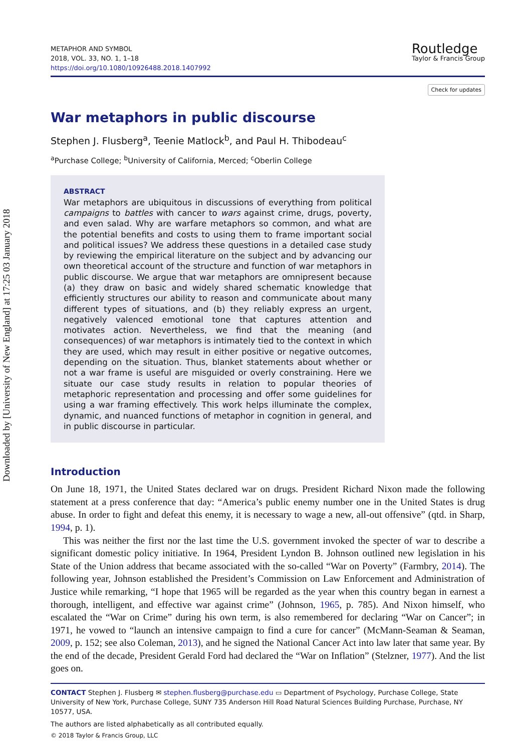Downloaded by [University of New England] at 17:25 03 January 2018
METAPHOR AND SYMBOL
2018, VOL. 33, NO. 1, 1–18
https://doi.org/10.1080/10926488.2018.1407992
Routledge
Taylor & Francis Group
Check for updates
War metaphors in public discourse
Stephen J. Flusberg<sup>a</sup>, Teenie Matlock<sup>b</sup>, and Paul H. Thibodeau<sup>c</sup>
<sup>a</sup> Purchase College; <sup>b</sup>University of California, Merced; <sup>c</sup>Oberlin College
ABSTRACT
War metaphors are ubiquitous in discussions of everything from political campaigns to battles with cancer to wars against crime, drugs, poverty, and even salad. Why are warfare metaphors so common, and what are the potential benefits and costs to using them to frame important social and political issues? We address these questions in a detailed case study by reviewing the empirical literature on the subject and by advancing our own theoretical account of the structure and function of war metaphors in public discourse. We argue that war metaphors are omnipresent because (a) they draw on basic and widely shared schematic knowledge that efficiently structures our ability to reason and communicate about many different types of situations, and (b) they reliably express an urgent, negatively valenced emotional tone that captures attention and motivates action. Nevertheless, we find that the meaning (and consequences) of war metaphors is intimately tied to the context in which they are used, which may result in either positive or negative outcomes, depending on the situation. Thus, blanket statements about whether or not a war frame is useful are misguided or overly constraining. Here we situate our case study results in relation to popular theories of metaphoric representation and processing and offer some guidelines for using a war framing effectively. This work helps illuminate the complex, dynamic, and nuanced functions of metaphor in cognition in general, and in public discourse in particular.
Introduction
On June 18, 1971, the United States declared war on drugs. President Richard Nixon made the following statement at a press conference that day: “America’s public enemy number one in the United States is drug abuse. In order to fight and defeat this enemy, it is necessary to wage a new, all-out offensive” (qtd. in Sharp, 1994, p. 1).
This was neither the first nor the last time the U.S. government invoked the specter of war to describe a significant domestic policy initiative. In 1964, President Lyndon B. Johnson outlined new legislation in his State of the Union address that became associated with the so-called “War on Poverty” (Farmbry, 2014). The following year, Johnson established the President’s Commission on Law Enforcement and Administration of Justice while remarking, “I hope that 1965 will be regarded as the year when this country began in earnest a thorough, intelligent, and effective war against crime” (Johnson, 1965, p. 785). And Nixon himself, who escalated the “War on Crime” during his own term, is also remembered for declaring “War on Cancer”; in 1971, he vowed to “launch an intensive campaign to find a cure for cancer” (McMann-Seaman & Seaman, 2009, p. 152; see also Coleman, 2013), and he signed the National Cancer Act into law later that same year. By the end of the decade, President Gerald Ford had declared the “War on Inflation” (Stelzner, 1977). And the list goes on.
CONTACT Stephen J. Flusberg ✉ stephen.flusberg@purchase.edu ▭ Department of Psychology, Purchase College, State University of New York, Purchase College, SUNY 735 Anderson Hill Road Natural Sciences Building Purchase, Purchase, NY 10577, USA.
The authors are listed alphabetically as all contributed equally.
© 2018 Taylor & Francis Group, LLC